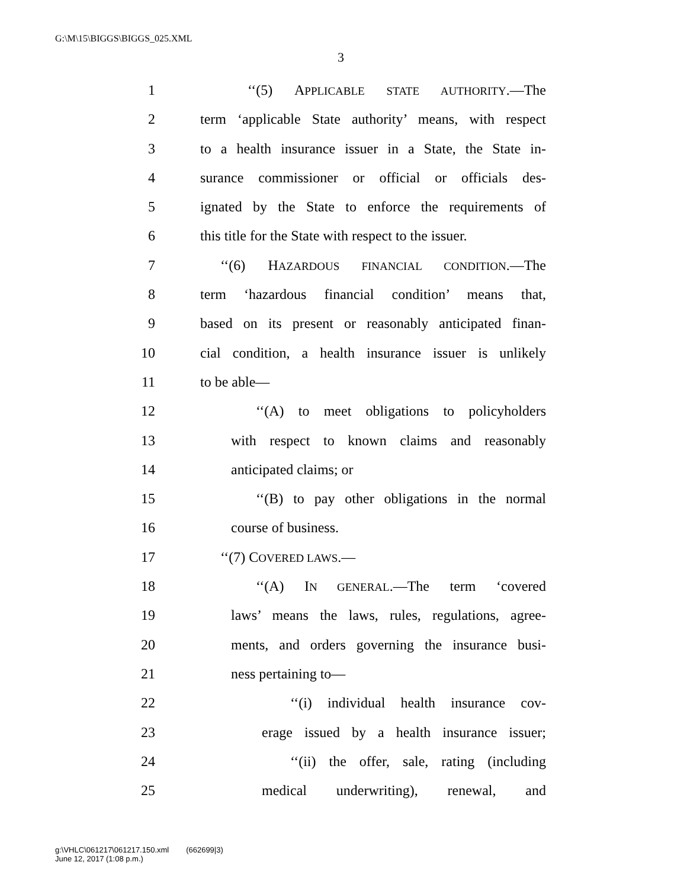G:\M\15\BIGGS\BIGGS_025.XML
3
1 ‘‘(5) APPLICABLE STATE AUTHORITY.—The
2 term ‘applicable State authority’ means, with respect
3 to a health insurance issuer in a State, the State in-
4 surance commissioner or official or officials des-
5 ignated by the State to enforce the requirements of
6 this title for the State with respect to the issuer.
7 ‘‘(6) HAZARDOUS FINANCIAL CONDITION.—The
8 term ‘hazardous financial condition’ means that,
9 based on its present or reasonably anticipated finan-
10 cial condition, a health insurance issuer is unlikely
11 to be able—
12 ‘‘(A) to meet obligations to policyholders
13 with respect to known claims and reasonably
14 anticipated claims; or
15 ‘‘(B) to pay other obligations in the normal
16 course of business.
17 ‘‘(7) COVERED LAWS.—
18 ‘‘(A) IN GENERAL.—The term ‘covered
19 laws’ means the laws, rules, regulations, agree-
20 ments, and orders governing the insurance busi-
21 ness pertaining to—
22 ‘‘(i) individual health insurance cov-
23 erage issued by a health insurance issuer;
24 ‘‘(ii) the offer, sale, rating (including
25 medical underwriting), renewal, and
g:\VHLC\061217\061217.150.xml (662699|3)
June 12, 2017 (1:08 p.m.)